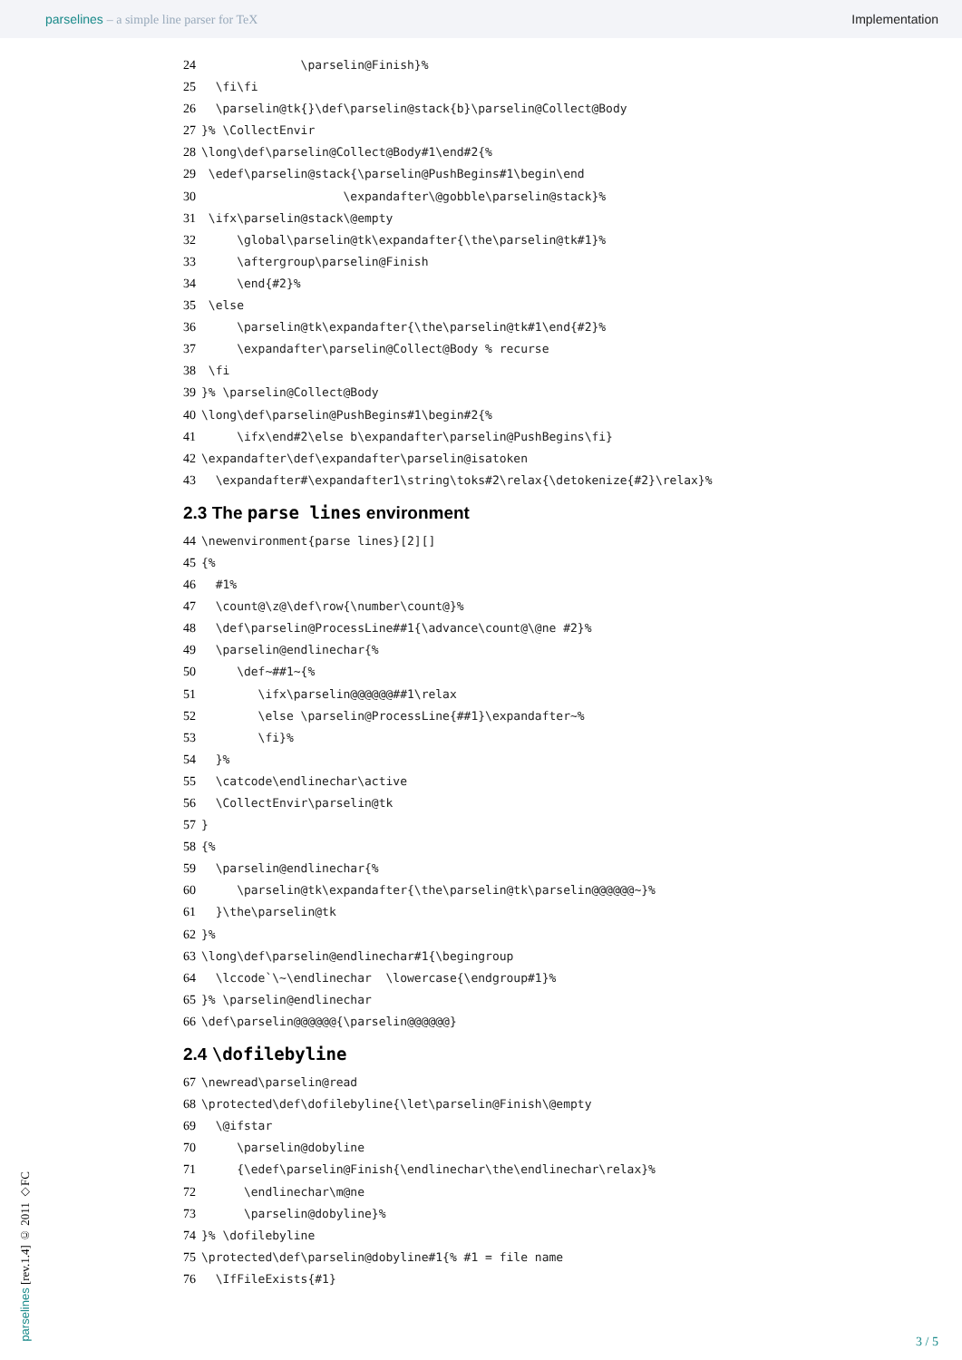parselines – a simple line parser for TeX
Implementation
24 \parselin@Finish}%
25 \fi\fi
26 \parselin@tk{}\def\parselin@stack{b}\parselin@Collect@Body
27 }% \CollectEnvir
28 \long\def\parselin@Collect@Body#1\end#2{%
29 \edef\parselin@stack{\parselin@PushBegins#1\begin\end
30 \expandafter\@gobble\parselin@stack}%
31 \ifx\parselin@stack\@empty
32 \global\parselin@tk\expandafter{\the\parselin@tk#1}%
33 \aftergroup\parselin@Finish
34 \end{#2}%
35 \else
36 \parselin@tk\expandafter{\the\parselin@tk#1\end{#2}%
37 \expandafter\parselin@Collect@Body % recurse
38 \fi
39 }% \parselin@Collect@Body
40 \long\def\parselin@PushBegins#1\begin#2{%
41 \ifx\end#2\else b\expandafter\parselin@PushBegins\fi}
42 \expandafter\def\expandafter\parselin@isatoken
43 \expandafter#\expandafter1\string\toks#2\relax{\detokenize{#2}\relax}%
2.3 The parse lines environment
44 \newenvironment{parse lines}[2][]
45 {%
46 #1%
47 \count@\z@\def\row{\number\count@}%
48 \def\parselin@ProcessLine##1{\advance\count@\@ne #2}%
49 \parselin@endlinechar{%
50 \def~##1~{%
51 \ifx\parselin@@@@@@##1\relax
52 \else \parselin@ProcessLine{##1}\expandafter~%
53 \fi}%
54 }%
55 \catcode\endlinechar\active
56 \CollectEnvir\parselin@tk
57 }
58 {%
59 \parselin@endlinechar{%
60 \parselin@tk\expandafter{\the\parselin@tk\parselin@@@@@@~}%
61 }\the\parselin@tk
62 }%
63 \long\def\parselin@endlinechar#1{\begingroup
64 \lccode`\~\endlinechar \lowercase{\endgroup#1}%
65 }% \parselin@endlinechar
66 \def\parselin@@@@@@{\parselin@@@@@@}
2.4 \dofilebyline
67 \newread\parselin@read
68 \protected\def\dofilebyline{\let\parselin@Finish\@empty
69 \@ifstar
70 \parselin@dobyline
71 {\edef\parselin@Finish{\endlinechar\the\endlinechar\relax}%
72 \endlinechar\m@ne
73 \parselin@dobyline}%
74 }% \dofilebyline
75 \protected\def\parselin@dobyline#1{% #1 = file name
76 \IfFileExists{#1}
parselines [rev.1.4] © 2011 ◇FC
3 / 5